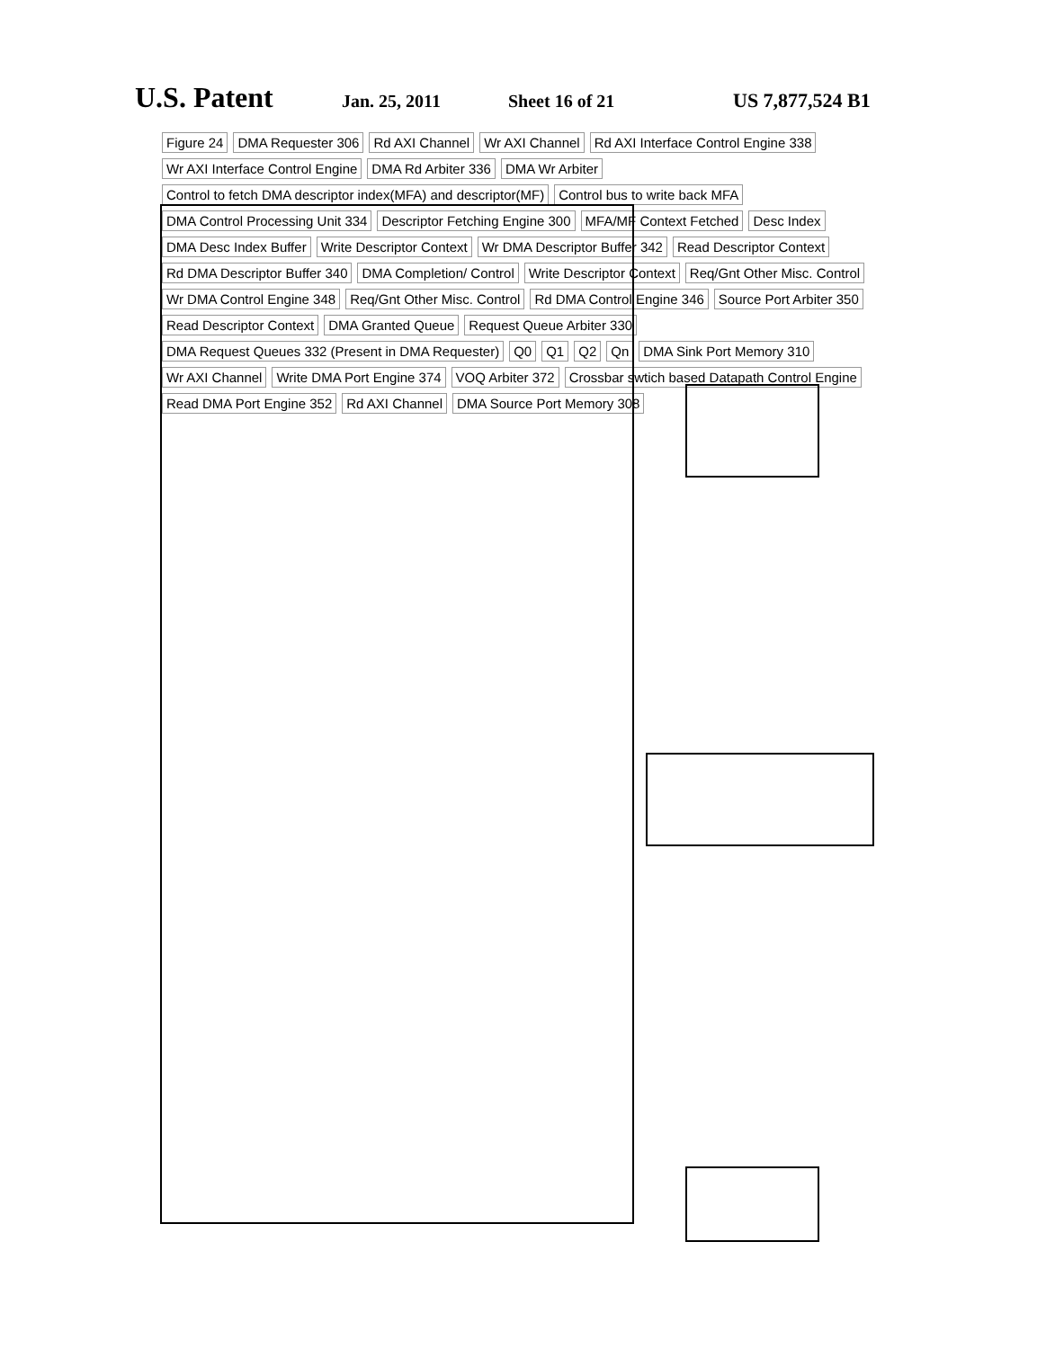U.S. Patent
Jan. 25, 2011 Sheet 16 of 21 US 7,877,524 B1
Figure 24 DMA Requester 306 Rd AXI Channel Wr AXI Channel Rd AXI Interface Control Engine 338 Wr AXI Interface Control Engine DMA Rd Arbiter 336 DMA Wr Arbiter Control to fetch DMA descriptor index(MFA) and descriptor(MF) Control bus to write back MFA DMA Control Processing Unit 334 Descriptor Fetching Engine 300 MFA/MF Context Fetched Desc Index DMA Desc Index Buffer Write Descriptor Context Wr DMA Descriptor Buffer 342 Read Descriptor Context Rd DMA Descriptor Buffer 340 DMA Completion/ Control Write Descriptor Context Req/Gnt Other Misc. Control Wr DMA Control Engine 348 Req/Gnt Other Misc. Control Rd DMA Control Engine 346 Source Port Arbiter 350 Read Descriptor Context DMA Granted Queue Request Queue Arbiter 330 DMA Request Queues 332 (Present in DMA Requester) Q0 Q1 Q2 Qn DMA Sink Port Memory 310 Wr AXI Channel Write DMA Port Engine 374 VOQ Arbiter 372 Crossbar swtich based Datapath Control Engine Read DMA Port Engine 352 Rd AXI Channel DMA Source Port Memory 308